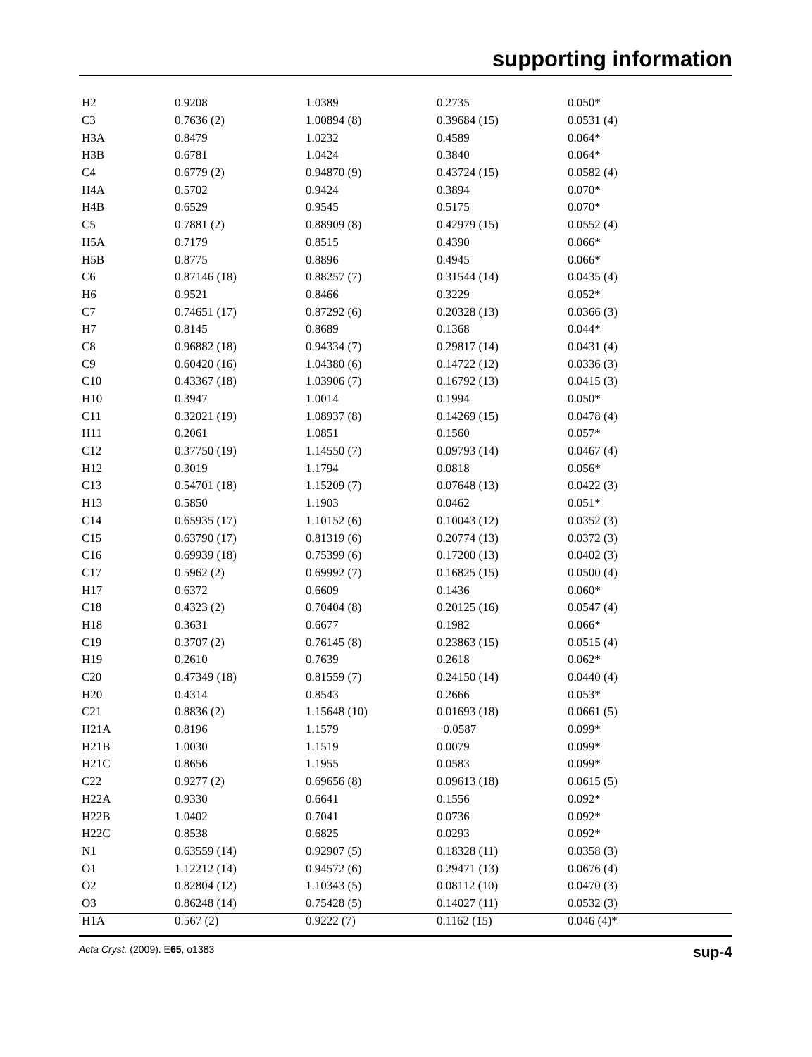supporting information
| H2 | 0.9208 | 1.0389 | 0.2735 | 0.050* |
| C3 | 0.7636 (2) | 1.00894 (8) | 0.39684 (15) | 0.0531 (4) |
| H3A | 0.8479 | 1.0232 | 0.4589 | 0.064* |
| H3B | 0.6781 | 1.0424 | 0.3840 | 0.064* |
| C4 | 0.6779 (2) | 0.94870 (9) | 0.43724 (15) | 0.0582 (4) |
| H4A | 0.5702 | 0.9424 | 0.3894 | 0.070* |
| H4B | 0.6529 | 0.9545 | 0.5175 | 0.070* |
| C5 | 0.7881 (2) | 0.88909 (8) | 0.42979 (15) | 0.0552 (4) |
| H5A | 0.7179 | 0.8515 | 0.4390 | 0.066* |
| H5B | 0.8775 | 0.8896 | 0.4945 | 0.066* |
| C6 | 0.87146 (18) | 0.88257 (7) | 0.31544 (14) | 0.0435 (4) |
| H6 | 0.9521 | 0.8466 | 0.3229 | 0.052* |
| C7 | 0.74651 (17) | 0.87292 (6) | 0.20328 (13) | 0.0366 (3) |
| H7 | 0.8145 | 0.8689 | 0.1368 | 0.044* |
| C8 | 0.96882 (18) | 0.94334 (7) | 0.29817 (14) | 0.0431 (4) |
| C9 | 0.60420 (16) | 1.04380 (6) | 0.14722 (12) | 0.0336 (3) |
| C10 | 0.43367 (18) | 1.03906 (7) | 0.16792 (13) | 0.0415 (3) |
| H10 | 0.3947 | 1.0014 | 0.1994 | 0.050* |
| C11 | 0.32021 (19) | 1.08937 (8) | 0.14269 (15) | 0.0478 (4) |
| H11 | 0.2061 | 1.0851 | 0.1560 | 0.057* |
| C12 | 0.37750 (19) | 1.14550 (7) | 0.09793 (14) | 0.0467 (4) |
| H12 | 0.3019 | 1.1794 | 0.0818 | 0.056* |
| C13 | 0.54701 (18) | 1.15209 (7) | 0.07648 (13) | 0.0422 (3) |
| H13 | 0.5850 | 1.1903 | 0.0462 | 0.051* |
| C14 | 0.65935 (17) | 1.10152 (6) | 0.10043 (12) | 0.0352 (3) |
| C15 | 0.63790 (17) | 0.81319 (6) | 0.20774 (13) | 0.0372 (3) |
| C16 | 0.69939 (18) | 0.75399 (6) | 0.17200 (13) | 0.0402 (3) |
| C17 | 0.5962 (2) | 0.69992 (7) | 0.16825 (15) | 0.0500 (4) |
| H17 | 0.6372 | 0.6609 | 0.1436 | 0.060* |
| C18 | 0.4323 (2) | 0.70404 (8) | 0.20125 (16) | 0.0547 (4) |
| H18 | 0.3631 | 0.6677 | 0.1982 | 0.066* |
| C19 | 0.3707 (2) | 0.76145 (8) | 0.23863 (15) | 0.0515 (4) |
| H19 | 0.2610 | 0.7639 | 0.2618 | 0.062* |
| C20 | 0.47349 (18) | 0.81559 (7) | 0.24150 (14) | 0.0440 (4) |
| H20 | 0.4314 | 0.8543 | 0.2666 | 0.053* |
| C21 | 0.8836 (2) | 1.15648 (10) | 0.01693 (18) | 0.0661 (5) |
| H21A | 0.8196 | 1.1579 | −0.0587 | 0.099* |
| H21B | 1.0030 | 1.1519 | 0.0079 | 0.099* |
| H21C | 0.8656 | 1.1955 | 0.0583 | 0.099* |
| C22 | 0.9277 (2) | 0.69656 (8) | 0.09613 (18) | 0.0615 (5) |
| H22A | 0.9330 | 0.6641 | 0.1556 | 0.092* |
| H22B | 1.0402 | 0.7041 | 0.0736 | 0.092* |
| H22C | 0.8538 | 0.6825 | 0.0293 | 0.092* |
| N1 | 0.63559 (14) | 0.92907 (5) | 0.18328 (11) | 0.0358 (3) |
| O1 | 1.12212 (14) | 0.94572 (6) | 0.29471 (13) | 0.0676 (4) |
| O2 | 0.82804 (12) | 1.10343 (5) | 0.08112 (10) | 0.0470 (3) |
| O3 | 0.86248 (14) | 0.75428 (5) | 0.14027 (11) | 0.0532 (3) |
| H1A | 0.567 (2) | 0.9222 (7) | 0.1162 (15) | 0.046 (4)* |
Acta Cryst. (2009). E65, o1383 sup-4